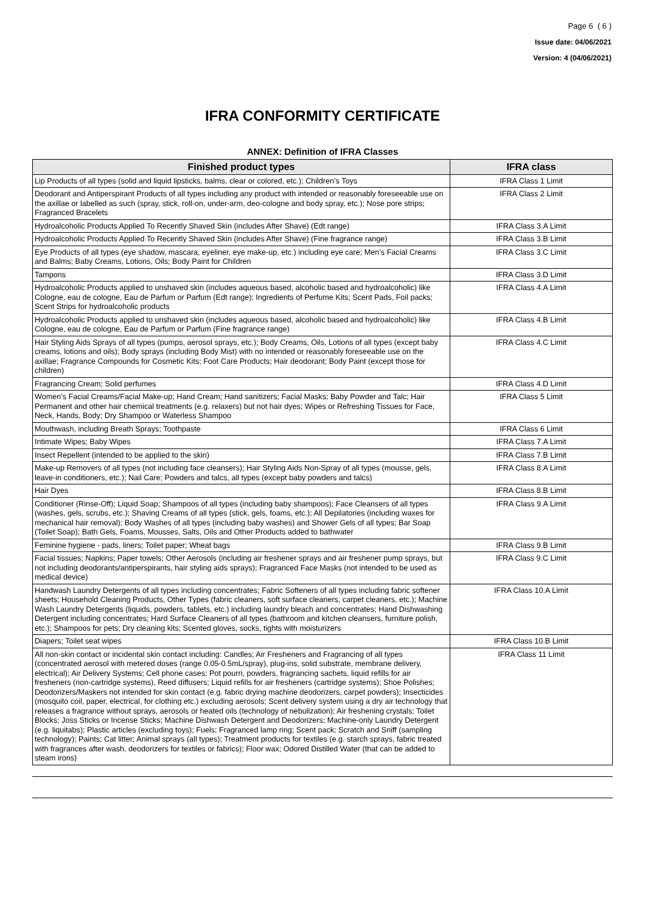Page 6 ( 6 )
Issue date: 04/06/2021
Version: 4 (04/06/2021)
IFRA CONFORMITY CERTIFICATE
ANNEX: Definition of IFRA Classes
| Finished product types | IFRA class |
| --- | --- |
| Lip Products of all types (solid and liquid lipsticks, balms, clear or colored, etc.); Children’s Toys | IFRA Class 1 Limit |
| Deodorant and Antiperspirant Products of all types including any product with intended or reasonably foreseeable use on the axillae or labelled as such (spray, stick, roll-on, under-arm, deo-cologne and body spray, etc.); Nose pore strips; Fragranced Bracelets | IFRA Class 2 Limit |
| Hydroalcoholic Products Applied To Recently Shaved Skin (includes After Shave) (Edt range) | IFRA Class 3.A Limit |
| Hydroalcoholic Products Applied To Recently Shaved Skin (includes After Shave) (Fine fragrance range) | IFRA Class 3.B Limit |
| Eye Products of all types (eye shadow, mascara, eyeliner, eye make-up, etc.) including eye care; Men’s Facial Creams and Balms; Baby Creams, Lotions, Oils; Body Paint for Children | IFRA Class 3.C Limit |
| Tampons | IFRA Class 3.D Limit |
| Hydroalcoholic Products applied to unshaved skin (includes aqueous based, alcoholic based and hydroalcoholic) like Cologne, eau de cologne, Eau de Parfum or Parfum (Edt range); Ingredients of Perfume Kits; Scent Pads, Foil packs; Scent Strips for hydroalcoholic products | IFRA Class 4.A Limit |
| Hydroalcoholic Products applied to unshaved skin (includes aqueous based, alcoholic based and hydroalcoholic) like Cologne, eau de cologne, Eau de Parfum or Parfum (Fine fragrance range) | IFRA Class 4.B Limit |
| Hair Styling Aids Sprays of all types (pumps, aerosol sprays, etc.); Body Creams, Oils, Lotions of all types (except baby creams, lotions and oils); Body sprays (including Body Mist) with no intended or reasonably foreseeable use on the axillae; Fragrance Compounds for Cosmetic Kits; Foot Care Products; Hair deodorant; Body Paint (except those for children) | IFRA Class 4.C Limit |
| Fragrancing Cream; Solid perfumes | IFRA Class 4.D Limit |
| Women’s Facial Creams/Facial Make-up; Hand Cream; Hand sanitizers; Facial Masks; Baby Powder and Talc; Hair Permanent and other hair chemical treatments (e.g. relaxers) but not hair dyes; Wipes or Refreshing Tissues for Face, Neck, Hands, Body; Dry Shampoo or Waterless Shampoo | IFRA Class 5 Limit |
| Mouthwash, including Breath Sprays; Toothpaste | IFRA Class 6 Limit |
| Intimate Wipes; Baby Wipes | IFRA Class 7.A Limit |
| Insect Repellent (intended to be applied to the skin) | IFRA Class 7.B Limit |
| Make-up Removers of all types (not including face cleansers); Hair Styling Aids Non-Spray of all types (mousse, gels, leave-in conditioners, etc.); Nail Care; Powders and talcs, all types (except baby powders and talcs) | IFRA Class 8.A Limit |
| Hair Dyes | IFRA Class 8.B Limit |
| Conditioner (Rinse-Off); Liquid Soap; Shampoos of all types (including baby shampoos); Face Cleansers of all types (washes, gels, scrubs, etc.); Shaving Creams of all types (stick, gels, foams, etc.); All Depilatories (including waxes for mechanical hair removal); Body Washes of all types (including baby washes) and Shower Gels of all types; Bar Soap (Toilet Soap); Bath Gels, Foams, Mousses, Salts, Oils and Other Products added to bathwater | IFRA Class 9.A Limit |
| Feminine hygiene - pads, liners; Toilet paper; Wheat bags | IFRA Class 9.B Limit |
| Facial tissues; Napkins; Paper towels; Other Aerosols (including air freshener sprays and air freshener pump sprays, but not including deodorants/antiperspirants, hair styling aids sprays); Fragranced Face Masks (not intended to be used as medical device) | IFRA Class 9.C Limit |
| Handwash Laundry Detergents of all types including concentrates; Fabric Softeners of all types including fabric softener sheets; Household Cleaning Products, Other Types (fabric cleaners, soft surface cleaners, carpet cleaners, etc.); Machine Wash Laundry Detergents (liquids, powders, tablets, etc.) including laundry bleach and concentrates; Hand Dishwashing Detergent including concentrates; Hard Surface Cleaners of all types (bathroom and kitchen cleansers, furniture polish, etc.); Shampoos for pets; Dry cleaning kits; Scented gloves, socks, tights with moisturizers | IFRA Class 10.A Limit |
| Diapers; Toilet seat wipes | IFRA Class 10.B Limit |
| All non-skin contact or incidental skin contact including: Candles; Air Fresheners and Fragrancing of all types (concentrated aerosol with metered doses (range 0.05-0.5mL/spray), plug-ins, solid substrate, membrane delivery, electrical); Air Delivery Systems; Cell phone cases; Pot pourri, powders, fragrancing sachets, liquid refills for air fresheners (non-cartridge systems), Reed diffusers; Liquid refills for air fresheners (cartridge systems); Shoe Polishes; Deodorizers/Maskers not intended for skin contact (e.g. fabric drying machine deodorizers, carpet powders); Insecticides (mosquito coil, paper, electrical, for clothing etc.) excluding aerosols; Scent delivery system using a dry air technology that releases a fragrance without sprays, aerosols or heated oils (technology of nebulization); Air freshening crystals; Toilet Blocks; Joss Sticks or Incense Sticks; Machine Dishwash Detergent and Deodorizers; Machine-only Laundry Detergent (e.g. liquitabs); Plastic articles (excluding toys); Fuels; Fragranced lamp ring; Scent pack; Scratch and Sniff (sampling technology); Paints; Cat litter; Animal sprays (all types); Treatment products for textiles (e.g. starch sprays, fabric treated with fragrances after wash, deodorizers for textiles or fabrics); Floor wax; Odored Distilled Water (that can be added to steam irons) | IFRA Class 11 Limit |